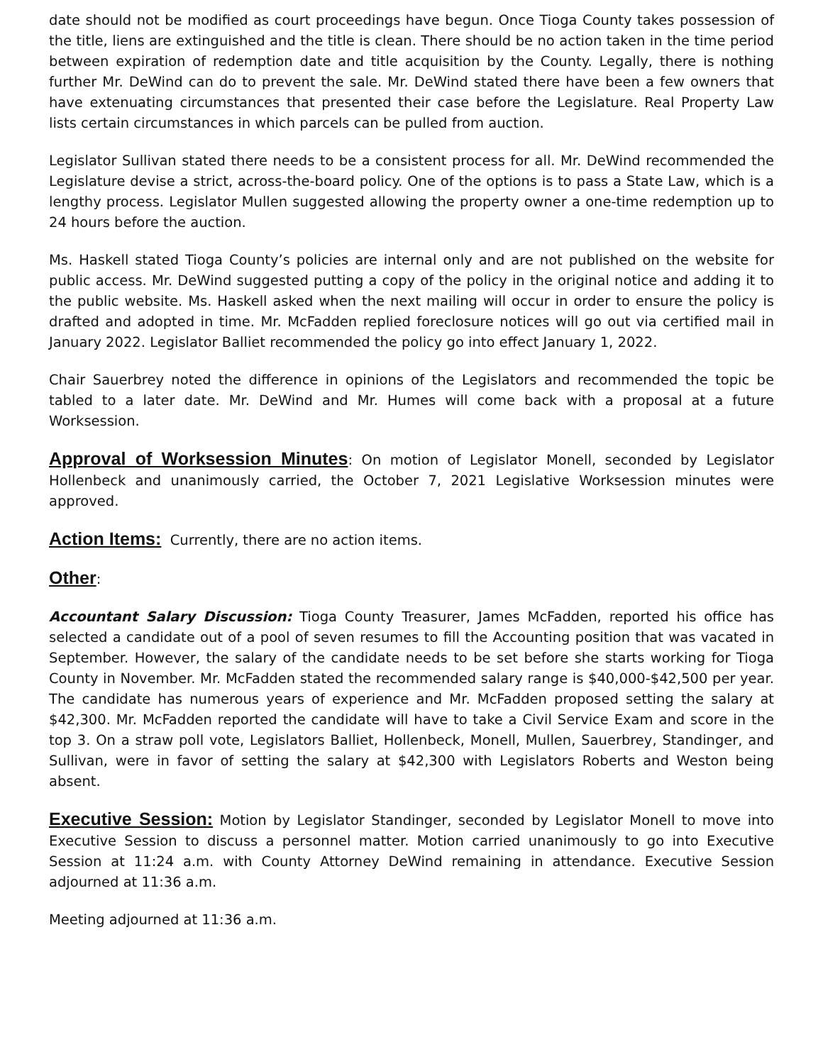date should not be modified as court proceedings have begun. Once Tioga County takes possession of the title, liens are extinguished and the title is clean. There should be no action taken in the time period between expiration of redemption date and title acquisition by the County. Legally, there is nothing further Mr. DeWind can do to prevent the sale. Mr. DeWind stated there have been a few owners that have extenuating circumstances that presented their case before the Legislature. Real Property Law lists certain circumstances in which parcels can be pulled from auction.
Legislator Sullivan stated there needs to be a consistent process for all. Mr. DeWind recommended the Legislature devise a strict, across-the-board policy. One of the options is to pass a State Law, which is a lengthy process. Legislator Mullen suggested allowing the property owner a one-time redemption up to 24 hours before the auction.
Ms. Haskell stated Tioga County’s policies are internal only and are not published on the website for public access. Mr. DeWind suggested putting a copy of the policy in the original notice and adding it to the public website. Ms. Haskell asked when the next mailing will occur in order to ensure the policy is drafted and adopted in time. Mr. McFadden replied foreclosure notices will go out via certified mail in January 2022. Legislator Balliet recommended the policy go into effect January 1, 2022.
Chair Sauerbrey noted the difference in opinions of the Legislators and recommended the topic be tabled to a later date. Mr. DeWind and Mr. Humes will come back with a proposal at a future Worksession.
Approval of Worksession Minutes: On motion of Legislator Monell, seconded by Legislator Hollenbeck and unanimously carried, the October 7, 2021 Legislative Worksession minutes were approved.
Action Items: Currently, there are no action items.
Other:
Accountant Salary Discussion: Tioga County Treasurer, James McFadden, reported his office has selected a candidate out of a pool of seven resumes to fill the Accounting position that was vacated in September. However, the salary of the candidate needs to be set before she starts working for Tioga County in November. Mr. McFadden stated the recommended salary range is $40,000-$42,500 per year. The candidate has numerous years of experience and Mr. McFadden proposed setting the salary at $42,300. Mr. McFadden reported the candidate will have to take a Civil Service Exam and score in the top 3. On a straw poll vote, Legislators Balliet, Hollenbeck, Monell, Mullen, Sauerbrey, Standinger, and Sullivan, were in favor of setting the salary at $42,300 with Legislators Roberts and Weston being absent.
Executive Session: Motion by Legislator Standinger, seconded by Legislator Monell to move into Executive Session to discuss a personnel matter. Motion carried unanimously to go into Executive Session at 11:24 a.m. with County Attorney DeWind remaining in attendance. Executive Session adjourned at 11:36 a.m.
Meeting adjourned at 11:36 a.m.